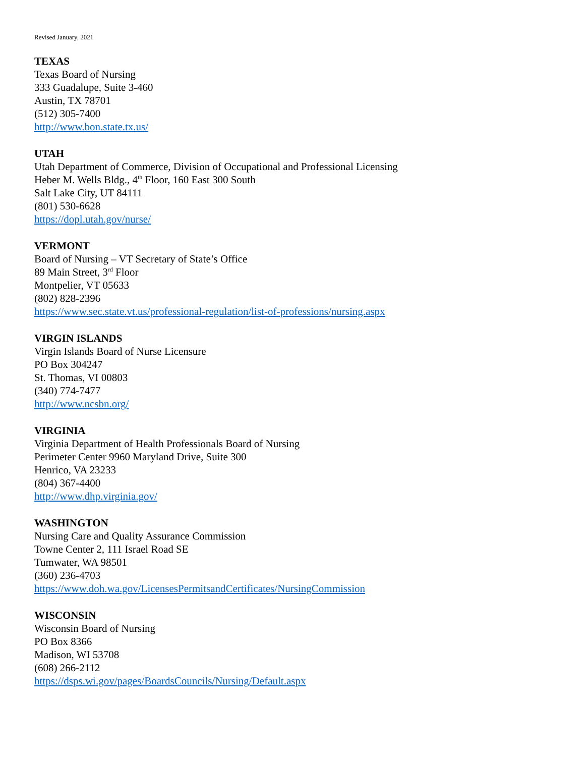Revised January, 2021
TEXAS
Texas Board of Nursing
333 Guadalupe, Suite 3-460
Austin, TX 78701
(512) 305-7400
http://www.bon.state.tx.us/
UTAH
Utah Department of Commerce, Division of Occupational and Professional Licensing
Heber M. Wells Bldg., 4<sup>th</sup> Floor, 160 East 300 South
Salt Lake City, UT 84111
(801) 530-6628
https://dopl.utah.gov/nurse/
VERMONT
Board of Nursing – VT Secretary of State’s Office
89 Main Street, 3<sup>rd</sup> Floor
Montpelier, VT 05633
(802) 828-2396
https://www.sec.state.vt.us/professional-regulation/list-of-professions/nursing.aspx
VIRGIN ISLANDS
Virgin Islands Board of Nurse Licensure
PO Box 304247
St. Thomas, VI 00803
(340) 774-7477
http://www.ncsbn.org/
VIRGINIA
Virginia Department of Health Professionals Board of Nursing
Perimeter Center 9960 Maryland Drive, Suite 300
Henrico, VA 23233
(804) 367-4400
http://www.dhp.virginia.gov/
WASHINGTON
Nursing Care and Quality Assurance Commission
Towne Center 2, 111 Israel Road SE
Tumwater, WA 98501
(360) 236-4703
https://www.doh.wa.gov/LicensesPermitsandCertificates/NursingCommission
WISCONSIN
Wisconsin Board of Nursing
PO Box 8366
Madison, WI 53708
(608) 266-2112
https://dsps.wi.gov/pages/BoardsCouncils/Nursing/Default.aspx